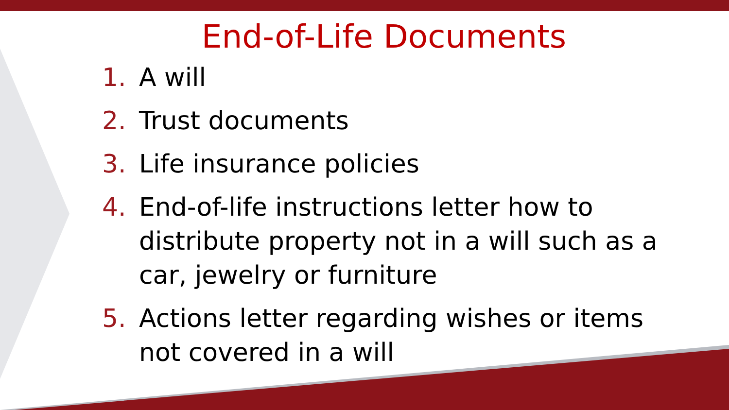End-of-Life Documents
1. A will
2. Trust documents
3. Life insurance policies
4. End-of-life instructions letter how to distribute property not in a will such as a car, jewelry or furniture
5. Actions letter regarding wishes or items not covered in a will